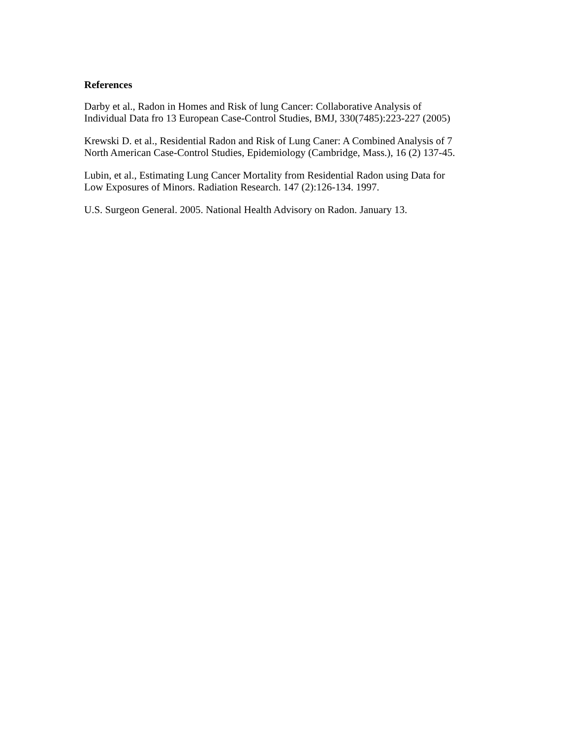References
Darby et al., Radon in Homes and Risk of lung Cancer: Collaborative Analysis of
Individual Data fro 13 European Case-Control Studies, BMJ, 330(7485):223-227 (2005)
Krewski D. et al., Residential Radon and Risk of Lung Caner: A Combined Analysis of 7
North American Case-Control Studies, Epidemiology (Cambridge, Mass.), 16 (2) 137-45.
Lubin, et al., Estimating Lung Cancer Mortality from Residential Radon using Data for
Low Exposures of Minors. Radiation Research. 147 (2):126-134. 1997.
U.S. Surgeon General. 2005. National Health Advisory on Radon. January 13.